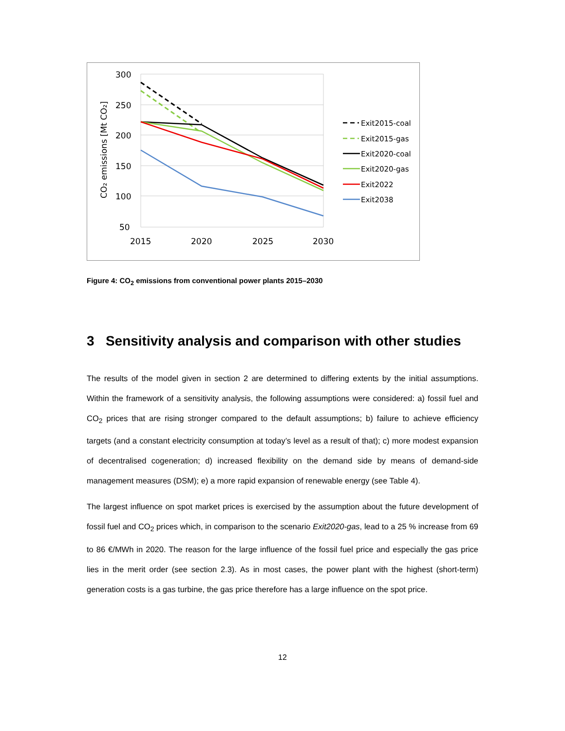300
250
200
150
100
50
2015
2020
2025
2030
CO₂ emissions [Mt CO₂]
Exit2015-coal
Exit2015-gas
Exit2020-coal
Exit2020-gas
Exit2022
Exit2038
Figure 4: CO<sub>2</sub> emissions from conventional power plants 2015–2030
3 Sensitivity analysis and comparison with other studies
The results of the model given in section 2 are determined to differing extents by the initial assumptions. Within the framework of a sensitivity analysis, the following assumptions were considered: a) fossil fuel and CO<sub>2</sub> prices that are rising stronger compared to the default assumptions; b) failure to achieve efficiency targets (and a constant electricity consumption at today’s level as a result of that); c) more modest expansion of decentralised cogeneration; d) increased flexibility on the demand side by means of demand-side management measures (DSM); e) a more rapid expansion of renewable energy (see Table 4).
The largest influence on spot market prices is exercised by the assumption about the future development of fossil fuel and CO<sub>2</sub> prices which, in comparison to the scenario Exit2020-gas, lead to a 25 % increase from 69 to 86 €/MWh in 2020. The reason for the large influence of the fossil fuel price and especially the gas price lies in the merit order (see section 2.3). As in most cases, the power plant with the highest (short-term) generation costs is a gas turbine, the gas price therefore has a large influence on the spot price.
12